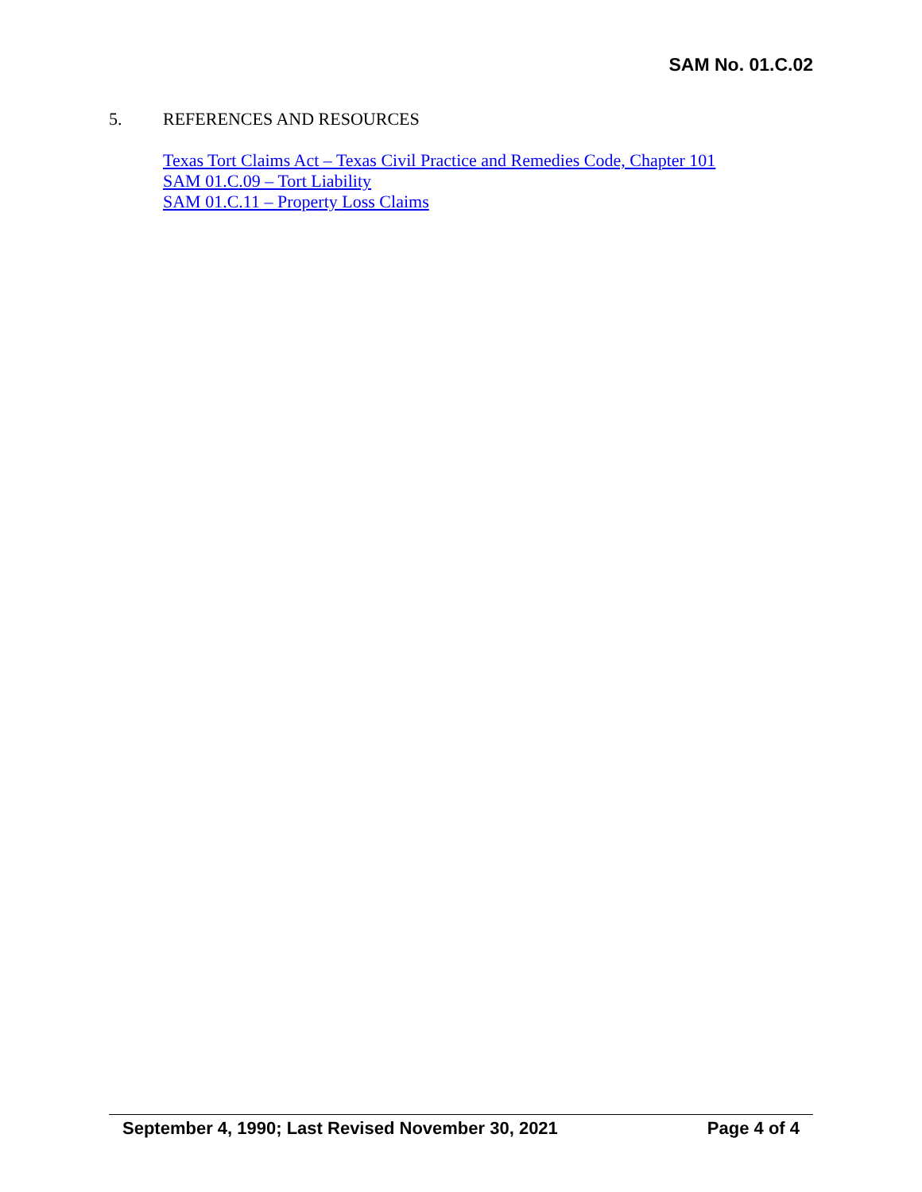SAM No. 01.C.02
5. REFERENCES AND RESOURCES
Texas Tort Claims Act – Texas Civil Practice and Remedies Code, Chapter 101
SAM 01.C.09 – Tort Liability
SAM 01.C.11 – Property Loss Claims
September 4, 1990; Last Revised November 30, 2021 Page 4 of 4